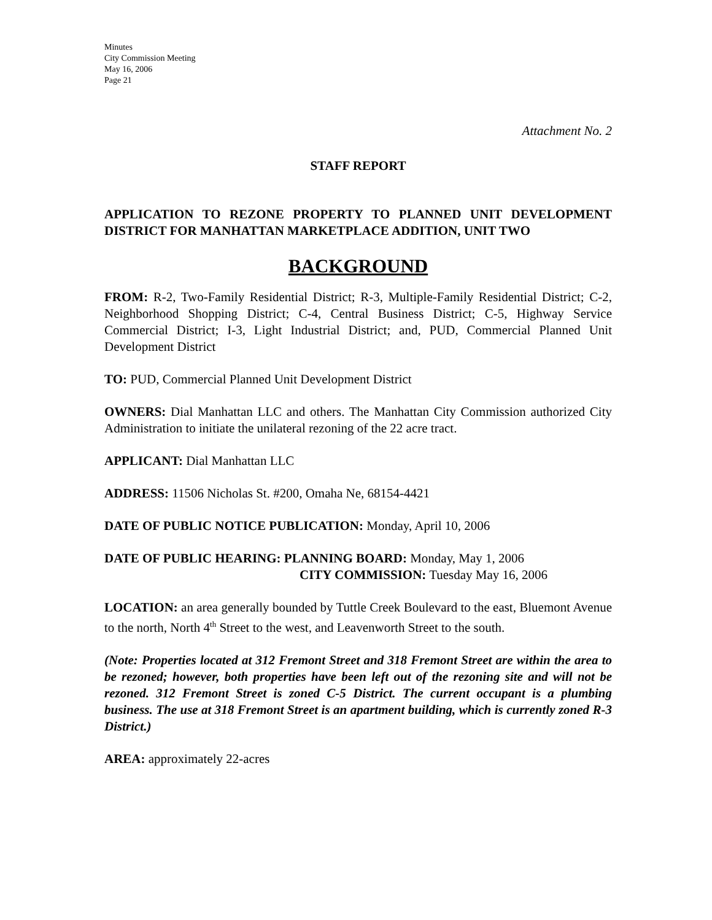Minutes
City Commission Meeting
May 16, 2006
Page 21
Attachment No. 2
STAFF REPORT
APPLICATION TO REZONE PROPERTY TO PLANNED UNIT DEVELOPMENT DISTRICT FOR MANHATTAN MARKETPLACE ADDITION, UNIT TWO
BACKGROUND
FROM: R-2, Two-Family Residential District; R-3, Multiple-Family Residential District; C-2, Neighborhood Shopping District; C-4, Central Business District; C-5, Highway Service Commercial District; I-3, Light Industrial District; and, PUD, Commercial Planned Unit Development District
TO: PUD, Commercial Planned Unit Development District
OWNERS: Dial Manhattan LLC and others. The Manhattan City Commission authorized City Administration to initiate the unilateral rezoning of the 22 acre tract.
APPLICANT: Dial Manhattan LLC
ADDRESS: 11506 Nicholas St. #200, Omaha Ne, 68154-4421
DATE OF PUBLIC NOTICE PUBLICATION: Monday, April 10, 2006
DATE OF PUBLIC HEARING: PLANNING BOARD: Monday, May 1, 2006
CITY COMMISSION: Tuesday May 16, 2006
LOCATION: an area generally bounded by Tuttle Creek Boulevard to the east, Bluemont Avenue to the north, North 4<sup>th</sup> Street to the west, and Leavenworth Street to the south.
(Note: Properties located at 312 Fremont Street and 318 Fremont Street are within the area to be rezoned; however, both properties have been left out of the rezoning site and will not be rezoned. 312 Fremont Street is zoned C-5 District. The current occupant is a plumbing business. The use at 318 Fremont Street is an apartment building, which is currently zoned R-3 District.)
AREA: approximately 22-acres